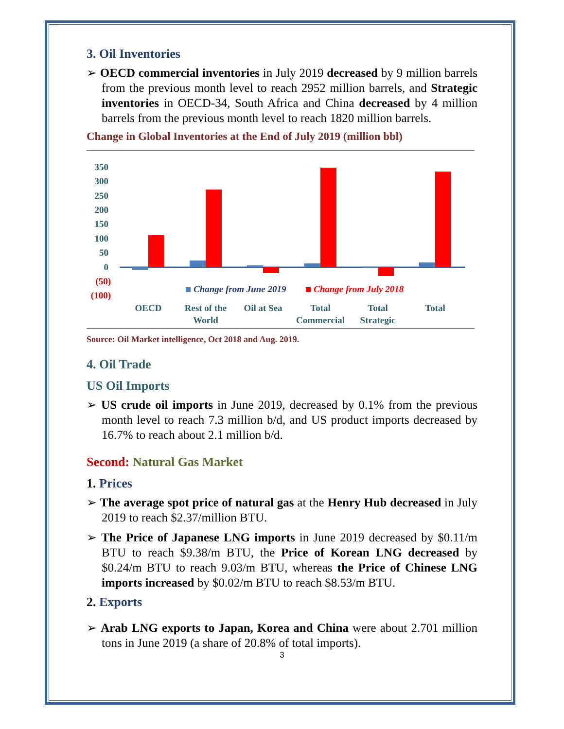3. Oil Inventories
➢ OECD commercial inventories in July 2019 decreased by 9 million barrels from the previous month level to reach 2952 million barrels, and Strategic inventories in OECD-34, South Africa and China decreased by 4 million barrels from the previous month level to reach 1820 million barrels.
Change in Global Inventories at the End of July 2019 (million bbl)
350
300
250
200
150
100
50
0
(50)
(100)
Change from June 2019
Change from July 2018
OECD
Rest of the
World
Oil at Sea
Total
Commercial
Total
Strategic
Total
Source: Oil Market intelligence, Oct 2018 and Aug. 2019.
4. Oil Trade
US Oil Imports
➢ US crude oil imports in June 2019, decreased by 0.1% from the previous month level to reach 7.3 million b/d, and US product imports decreased by 16.7% to reach about 2.1 million b/d.
Second: Natural Gas Market
1. Prices
➢ The average spot price of natural gas at the Henry Hub decreased in July 2019 to reach $2.37/million BTU.
➢ The Price of Japanese LNG imports in June 2019 decreased by $0.11/m BTU to reach $9.38/m BTU, the Price of Korean LNG decreased by $0.24/m BTU to reach 9.03/m BTU, whereas the Price of Chinese LNG imports increased by $0.02/m BTU to reach $8.53/m BTU.
2. Exports
➢ Arab LNG exports to Japan, Korea and China were about 2.701 million tons in June 2019 (a share of 20.8% of total imports).
3